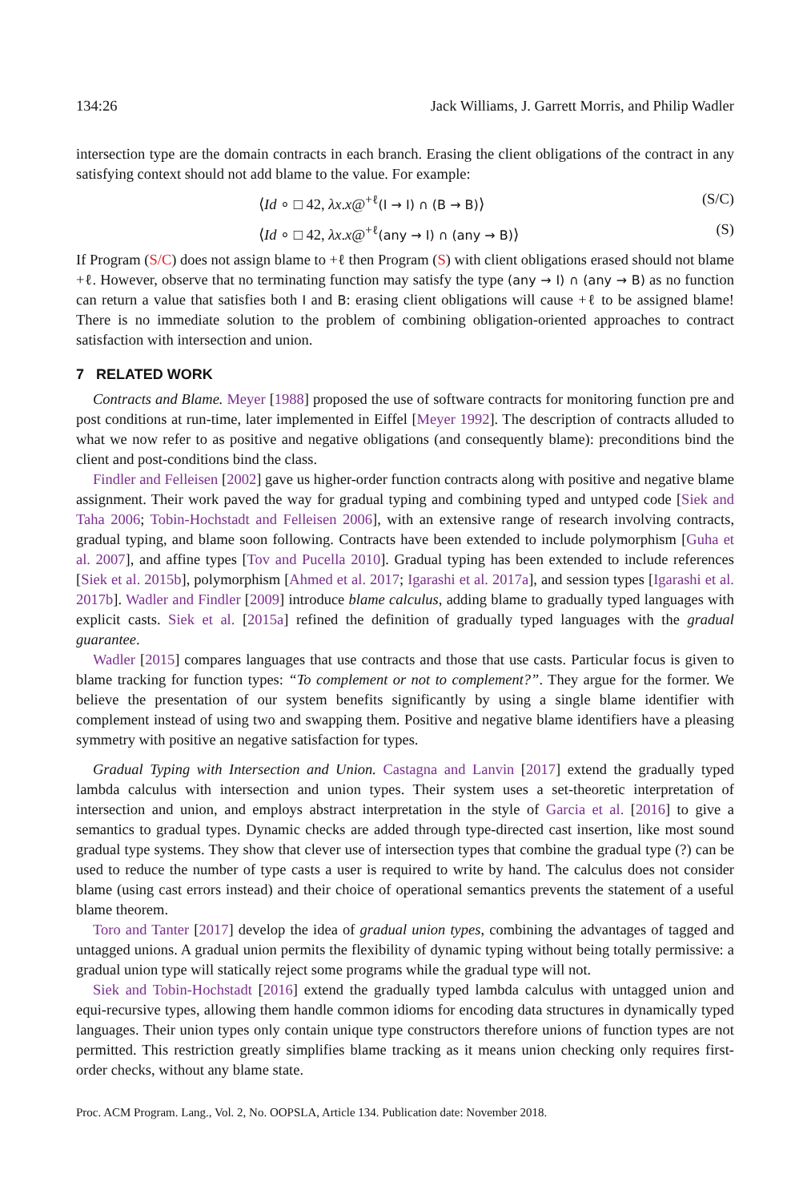134:26 Jack Williams, J. Garrett Morris, and Philip Wadler
intersection type are the domain contracts in each branch. Erasing the client obligations of the contract in any satisfying context should not add blame to the value. For example:
⟨Id ∘ □ 42, λx.x@<sup>+ℓ</sup>(I → I) ∩ (B → B)⟩ (S/C)
⟨Id ∘ □ 42, λx.x@<sup>+ℓ</sup>(any → I) ∩ (any → B)⟩ (S)
If Program (S/C) does not assign blame to +ℓ then Program (S) with client obligations erased should not blame +ℓ. However, observe that no terminating function may satisfy the type (any → I) ∩ (any → B) as no function can return a value that satisfies both I and B: erasing client obligations will cause +ℓ to be assigned blame! There is no immediate solution to the problem of combining obligation-oriented approaches to contract satisfaction with intersection and union.
7 RELATED WORK
Contracts and Blame. Meyer [1988] proposed the use of software contracts for monitoring function pre and post conditions at run-time, later implemented in Eiffel [Meyer 1992]. The description of contracts alluded to what we now refer to as positive and negative obligations (and consequently blame): preconditions bind the client and post-conditions bind the class.
Findler and Felleisen [2002] gave us higher-order function contracts along with positive and negative blame assignment. Their work paved the way for gradual typing and combining typed and untyped code [Siek and Taha 2006; Tobin-Hochstadt and Felleisen 2006], with an extensive range of research involving contracts, gradual typing, and blame soon following. Contracts have been extended to include polymorphism [Guha et al. 2007], and affine types [Tov and Pucella 2010]. Gradual typing has been extended to include references [Siek et al. 2015b], polymorphism [Ahmed et al. 2017; Igarashi et al. 2017a], and session types [Igarashi et al. 2017b]. Wadler and Findler [2009] introduce blame calculus, adding blame to gradually typed languages with explicit casts. Siek et al. [2015a] refined the definition of gradually typed languages with the gradual guarantee.
Wadler [2015] compares languages that use contracts and those that use casts. Particular focus is given to blame tracking for function types: “To complement or not to complement?”. They argue for the former. We believe the presentation of our system benefits significantly by using a single blame identifier with complement instead of using two and swapping them. Positive and negative blame identifiers have a pleasing symmetry with positive an negative satisfaction for types.
Gradual Typing with Intersection and Union. Castagna and Lanvin [2017] extend the gradually typed lambda calculus with intersection and union types. Their system uses a set-theoretic interpretation of intersection and union, and employs abstract interpretation in the style of Garcia et al. [2016] to give a semantics to gradual types. Dynamic checks are added through type-directed cast insertion, like most sound gradual type systems. They show that clever use of intersection types that combine the gradual type (?) can be used to reduce the number of type casts a user is required to write by hand. The calculus does not consider blame (using cast errors instead) and their choice of operational semantics prevents the statement of a useful blame theorem.
Toro and Tanter [2017] develop the idea of gradual union types, combining the advantages of tagged and untagged unions. A gradual union permits the flexibility of dynamic typing without being totally permissive: a gradual union type will statically reject some programs while the gradual type will not.
Siek and Tobin-Hochstadt [2016] extend the gradually typed lambda calculus with untagged union and equi-recursive types, allowing them handle common idioms for encoding data structures in dynamically typed languages. Their union types only contain unique type constructors therefore unions of function types are not permitted. This restriction greatly simplifies blame tracking as it means union checking only requires first-order checks, without any blame state.
Proc. ACM Program. Lang., Vol. 2, No. OOPSLA, Article 134. Publication date: November 2018.